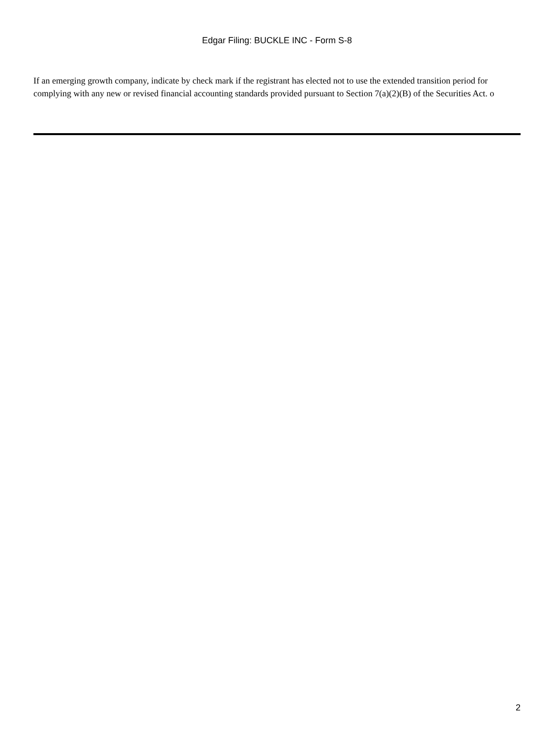Edgar Filing: BUCKLE INC - Form S-8
If an emerging growth company, indicate by check mark if the registrant has elected not to use the extended transition period for complying with any new or revised financial accounting standards provided pursuant to Section 7(a)(2)(B) of the Securities Act. o
2